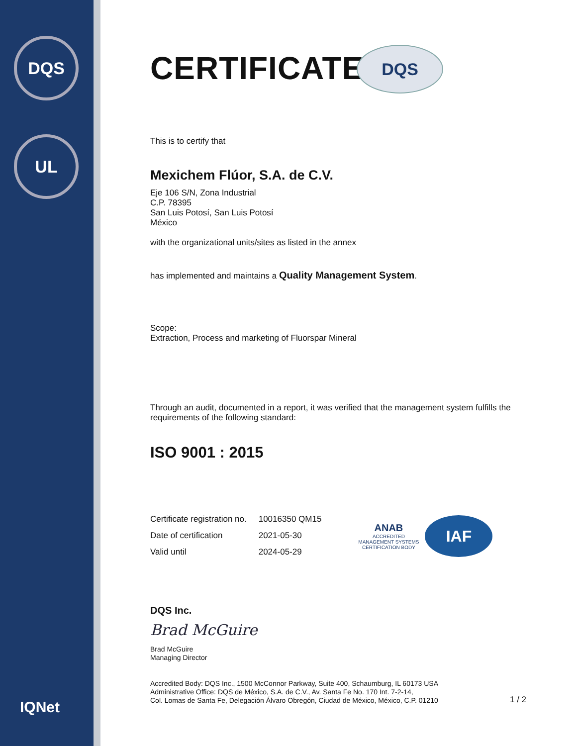DQS
UL
IQNet
CERTIFICATE
DQS
This is to certify that
Mexichem Flúor, S.A. de C.V.
Eje 106 S/N, Zona Industrial
C.P. 78395
San Luis Potosí, San Luis Potosí
México
with the organizational units/sites as listed in the annex
has implemented and maintains a Quality Management System.
Scope:
Extraction, Process and marketing of Fluorspar Mineral
Through an audit, documented in a report, it was verified that the management system fulfills the requirements of the following standard:
ISO 9001 : 2015
| Certificate registration no. | 10016350 QM15 |
| Date of certification | 2021-05-30 |
| Valid until | 2024-05-29 |
ANAB
ACCREDITED
MANAGEMENT SYSTEMS
CERTIFICATION BODY
IAF
DQS Inc.
Brad McGuire
Brad McGuire
Managing Director
Accredited Body: DQS Inc., 1500 McConnor Parkway, Suite 400, Schaumburg, IL 60173 USA
Administrative Office: DQS de México, S.A. de C.V., Av. Santa Fe No. 170 Int. 7-2-14,
Col. Lomas de Santa Fe, Delegación Álvaro Obregón, Ciudad de México, México, C.P. 01210
1 / 2